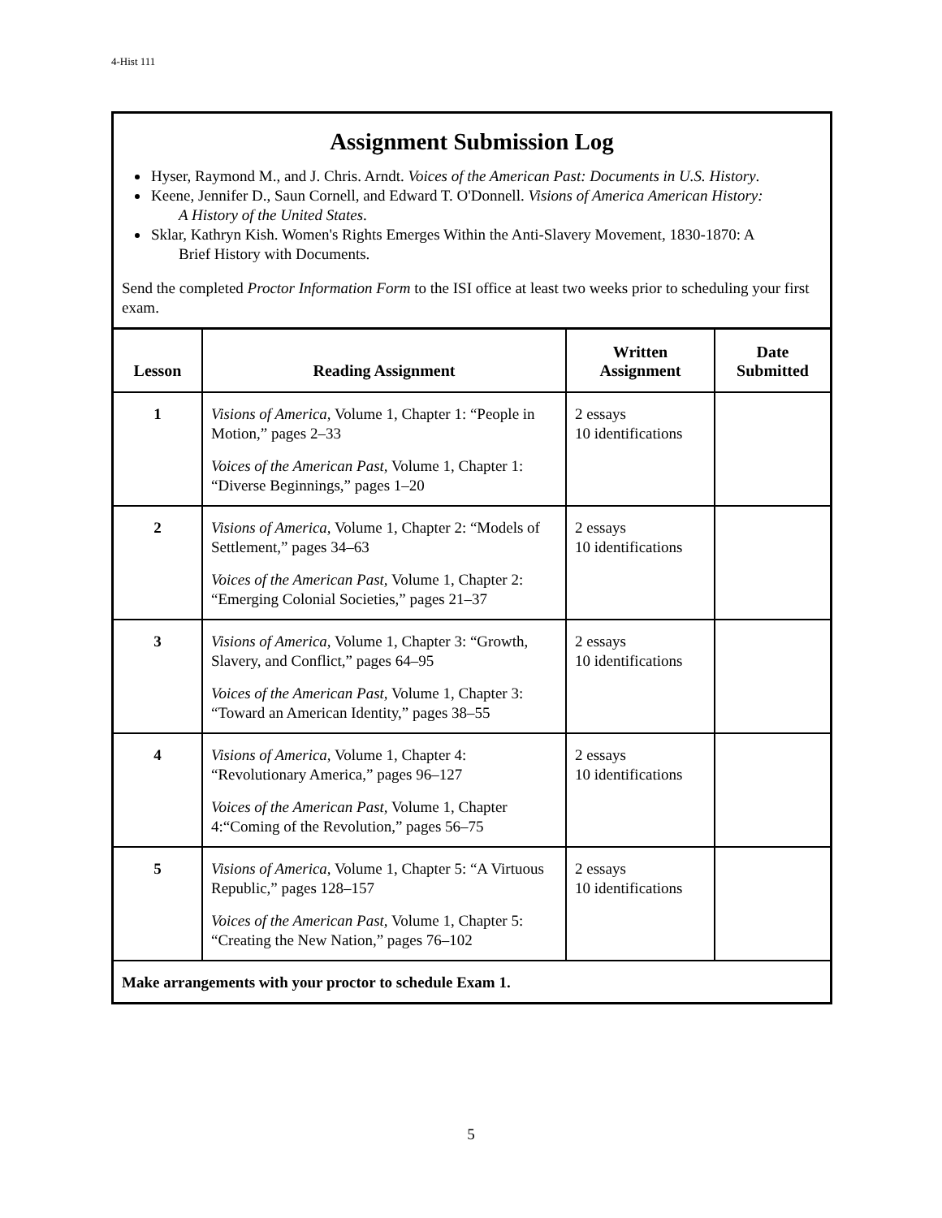4-Hist 111
Assignment Submission Log
Hyser, Raymond M., and J. Chris. Arndt. Voices of the American Past: Documents in U.S. History.
Keene, Jennifer D., Saun Cornell, and Edward T. O'Donnell. Visions of America American History:
A History of the United States.
Sklar, Kathryn Kish. Women's Rights Emerges Within the Anti-Slavery Movement, 1830-1870: A
Brief History with Documents.
Send the completed Proctor Information Form to the ISI office at least two weeks prior to scheduling your first exam.
| Lesson | Reading Assignment | Written Assignment | Date Submitted |
| --- | --- | --- | --- |
| 1 | Visions of America, Volume 1, Chapter 1: “People in Motion,” pages 2–33 Voices of the American Past, Volume 1, Chapter 1: “Diverse Beginnings,” pages 1–20 | 2 essays 10 identifications | |
| 2 | Visions of America, Volume 1, Chapter 2: “Models of Settlement,” pages 34–63 Voices of the American Past, Volume 1, Chapter 2: “Emerging Colonial Societies,” pages 21–37 | 2 essays 10 identifications | |
| 3 | Visions of America, Volume 1, Chapter 3: “Growth, Slavery, and Conflict,” pages 64–95 Voices of the American Past, Volume 1, Chapter 3: “Toward an American Identity,” pages 38–55 | 2 essays 10 identifications | |
| 4 | Visions of America, Volume 1, Chapter 4: “Revolutionary America,” pages 96–127 Voices of the American Past, Volume 1, Chapter 4:“Coming of the Revolution,” pages 56–75 | 2 essays 10 identifications | |
| 5 | Visions of America, Volume 1, Chapter 5: “A Virtuous Republic,” pages 128–157 Voices of the American Past, Volume 1, Chapter 5: “Creating the New Nation,” pages 76–102 | 2 essays 10 identifications | |
| Make arrangements with your proctor to schedule Exam 1. | | | |
5